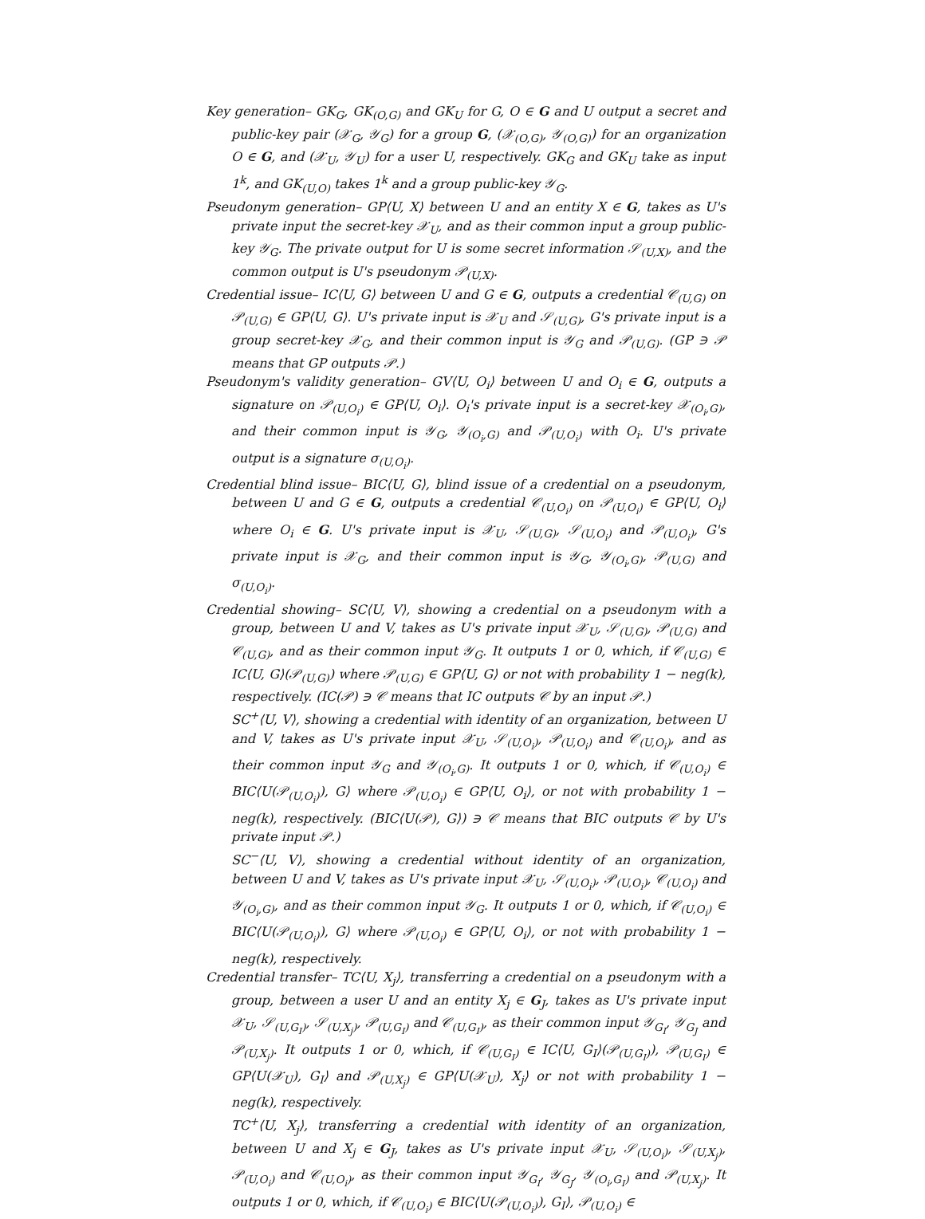Key generation– GK<sub>G</sub>, GK<sub>(O,G)</sub> and GK<sub>U</sub> for G, O ∈ G and U output a secret and public-key pair (𝒳<sub>G</sub>, 𝒴<sub>G</sub>) for a group G, (𝒳<sub>(O,G)</sub>, 𝒴<sub>(O,G)</sub>) for an organization O ∈ G, and (𝒳<sub>U</sub>, 𝒴<sub>U</sub>) for a user U, respectively. GK<sub>G</sub> and GK<sub>U</sub> take as input 1<sup>k</sup>, and GK<sub>(U,O)</sub> takes 1<sup>k</sup> and a group public-key 𝒴<sub>G</sub>.
Pseudonym generation– GP⟨U, X⟩ between U and an entity X ∈ G, takes as U's private input the secret-key 𝒳<sub>U</sub>, and as their common input a group public-key 𝒴<sub>G</sub>. The private output for U is some secret information 𝒮<sub>(U,X)</sub>, and the common output is U's pseudonym 𝒫<sub>(U,X)</sub>.
Credential issue– IC⟨U, G⟩ between U and G ∈ G, outputs a credential 𝒞<sub>(U,G)</sub> on 𝒫<sub>(U,G)</sub> ∈ GP⟨U, G⟩. U's private input is 𝒳<sub>U</sub> and 𝒮<sub>(U,G)</sub>, G's private input is a group secret-key 𝒳<sub>G</sub>, and their common input is 𝒴<sub>G</sub> and 𝒫<sub>(U,G)</sub>. (GP ∋ 𝒫 means that GP outputs 𝒫.)
Pseudonym's validity generation– GV⟨U, O<sub>i</sub>⟩ between U and O<sub>i</sub> ∈ G, outputs a signature on 𝒫<sub>(U,O<sub>i</sub>)</sub> ∈ GP⟨U, O<sub>i</sub>⟩. O<sub>i</sub>'s private input is a secret-key 𝒳<sub>(O<sub>i</sub>,G)</sub>, and their common input is 𝒴<sub>G</sub>, 𝒴<sub>(O<sub>i</sub>,G)</sub> and 𝒫<sub>(U,O<sub>i</sub>)</sub> with O<sub>i</sub>. U's private output is a signature σ<sub>(U,O<sub>i</sub>)</sub>.
Credential blind issue– BIC⟨U, G⟩, blind issue of a credential on a pseudonym, between U and G ∈ G, outputs a credential 𝒞<sub>(U,O<sub>i</sub>)</sub> on 𝒫<sub>(U,O<sub>i</sub>)</sub> ∈ GP⟨U, O<sub>i</sub>⟩ where O<sub>i</sub> ∈ G. U's private input is 𝒳<sub>U</sub>, 𝒮<sub>(U,G)</sub>, 𝒮<sub>(U,O<sub>i</sub>)</sub> and 𝒫<sub>(U,O<sub>i</sub>)</sub>, G's private input is 𝒳<sub>G</sub>, and their common input is 𝒴<sub>G</sub>, 𝒴<sub>(O<sub>i</sub>,G)</sub>, 𝒫<sub>(U,G)</sub> and σ<sub>(U,O<sub>i</sub>)</sub>.
Credential showing– SC⟨U, V⟩, showing a credential on a pseudonym with a group, between U and V, takes as U's private input 𝒳<sub>U</sub>, 𝒮<sub>(U,G)</sub>, 𝒫<sub>(U,G)</sub> and 𝒞<sub>(U,G)</sub>, and as their common input 𝒴<sub>G</sub>. It outputs 1 or 0, which, if 𝒞<sub>(U,G)</sub> ∈ IC⟨U, G⟩(𝒫<sub>(U,G)</sub>) where 𝒫<sub>(U,G)</sub> ∈ GP⟨U, G⟩ or not with probability 1 − neg(k), respectively. (IC(𝒫) ∋ 𝒞 means that IC outputs 𝒞 by an input 𝒫.)
SC<sup>+</sup>⟨U, V⟩, showing a credential with identity of an organization, between U and V, takes as U's private input 𝒳<sub>U</sub>, 𝒮<sub>(U,O<sub>i</sub>)</sub>, 𝒫<sub>(U,O<sub>i</sub>)</sub> and 𝒞<sub>(U,O<sub>i</sub>)</sub>, and as their common input 𝒴<sub>G</sub> and 𝒴<sub>(O<sub>i</sub>,G)</sub>. It outputs 1 or 0, which, if 𝒞<sub>(U,O<sub>i</sub>)</sub> ∈ BIC⟨U(𝒫<sub>(U,O<sub>i</sub>)</sub>), G⟩ where 𝒫<sub>(U,O<sub>i</sub>)</sub> ∈ GP⟨U, O<sub>i</sub>⟩, or not with probability 1 − neg(k), respectively. (BIC⟨U(𝒫), G⟩) ∋ 𝒞 means that BIC outputs 𝒞 by U's private input 𝒫.)
SC<sup>−</sup>⟨U, V⟩, showing a credential without identity of an organization, between U and V, takes as U's private input 𝒳<sub>U</sub>, 𝒮<sub>(U,O<sub>i</sub>)</sub>, 𝒫<sub>(U,O<sub>i</sub>)</sub>, 𝒞<sub>(U,O<sub>i</sub>)</sub> and 𝒴<sub>(O<sub>i</sub>,G)</sub>, and as their common input 𝒴<sub>G</sub>. It outputs 1 or 0, which, if 𝒞<sub>(U,O<sub>i</sub>)</sub> ∈ BIC⟨U(𝒫<sub>(U,O<sub>i</sub>)</sub>), G⟩ where 𝒫<sub>(U,O<sub>i</sub>)</sub> ∈ GP⟨U, O<sub>i</sub>⟩, or not with probability 1 − neg(k), respectively.
Credential transfer– TC⟨U, X<sub>j</sub>⟩, transferring a credential on a pseudonym with a group, between a user U and an entity X<sub>j</sub> ∈ G<sub>J</sub>, takes as U's private input 𝒳<sub>U</sub>, 𝒮<sub>(U,G<sub>I</sub>)</sub>, 𝒮<sub>(U,X<sub>j</sub>)</sub>, 𝒫<sub>(U,G<sub>I</sub>)</sub> and 𝒞<sub>(U,G<sub>I</sub>)</sub>, as their common input 𝒴<sub>G<sub>I</sub></sub>, 𝒴<sub>G<sub>J</sub></sub> and 𝒫<sub>(U,X<sub>j</sub>)</sub>. It outputs 1 or 0, which, if 𝒞<sub>(U,G<sub>I</sub>)</sub> ∈ IC⟨U, G<sub>I</sub>⟩(𝒫<sub>(U,G<sub>I</sub>)</sub>), 𝒫<sub>(U,G<sub>I</sub>)</sub> ∈ GP⟨U(𝒳<sub>U</sub>), G<sub>I</sub>⟩ and 𝒫<sub>(U,X<sub>j</sub>)</sub> ∈ GP⟨U(𝒳<sub>U</sub>), X<sub>j</sub>⟩ or not with probability 1 − neg(k), respectively.
TC<sup>+</sup>⟨U, X<sub>j</sub>⟩, transferring a credential with identity of an organization, between U and X<sub>j</sub> ∈ G<sub>J</sub>, takes as U's private input 𝒳<sub>U</sub>, 𝒮<sub>(U,O<sub>i</sub>)</sub>, 𝒮<sub>(U,X<sub>j</sub>)</sub>, 𝒫<sub>(U,O<sub>i</sub>)</sub> and 𝒞<sub>(U,O<sub>i</sub>)</sub>, as their common input 𝒴<sub>G<sub>I</sub></sub>, 𝒴<sub>G<sub>J</sub></sub>, 𝒴<sub>(O<sub>i</sub>,G<sub>I</sub>)</sub> and 𝒫<sub>(U,X<sub>j</sub>)</sub>. It outputs 1 or 0, which, if 𝒞<sub>(U,O<sub>i</sub>)</sub> ∈ BIC⟨U(𝒫<sub>(U,O<sub>i</sub>)</sub>), G<sub>I</sub>⟩, 𝒫<sub>(U,O<sub>i</sub>)</sub> ∈